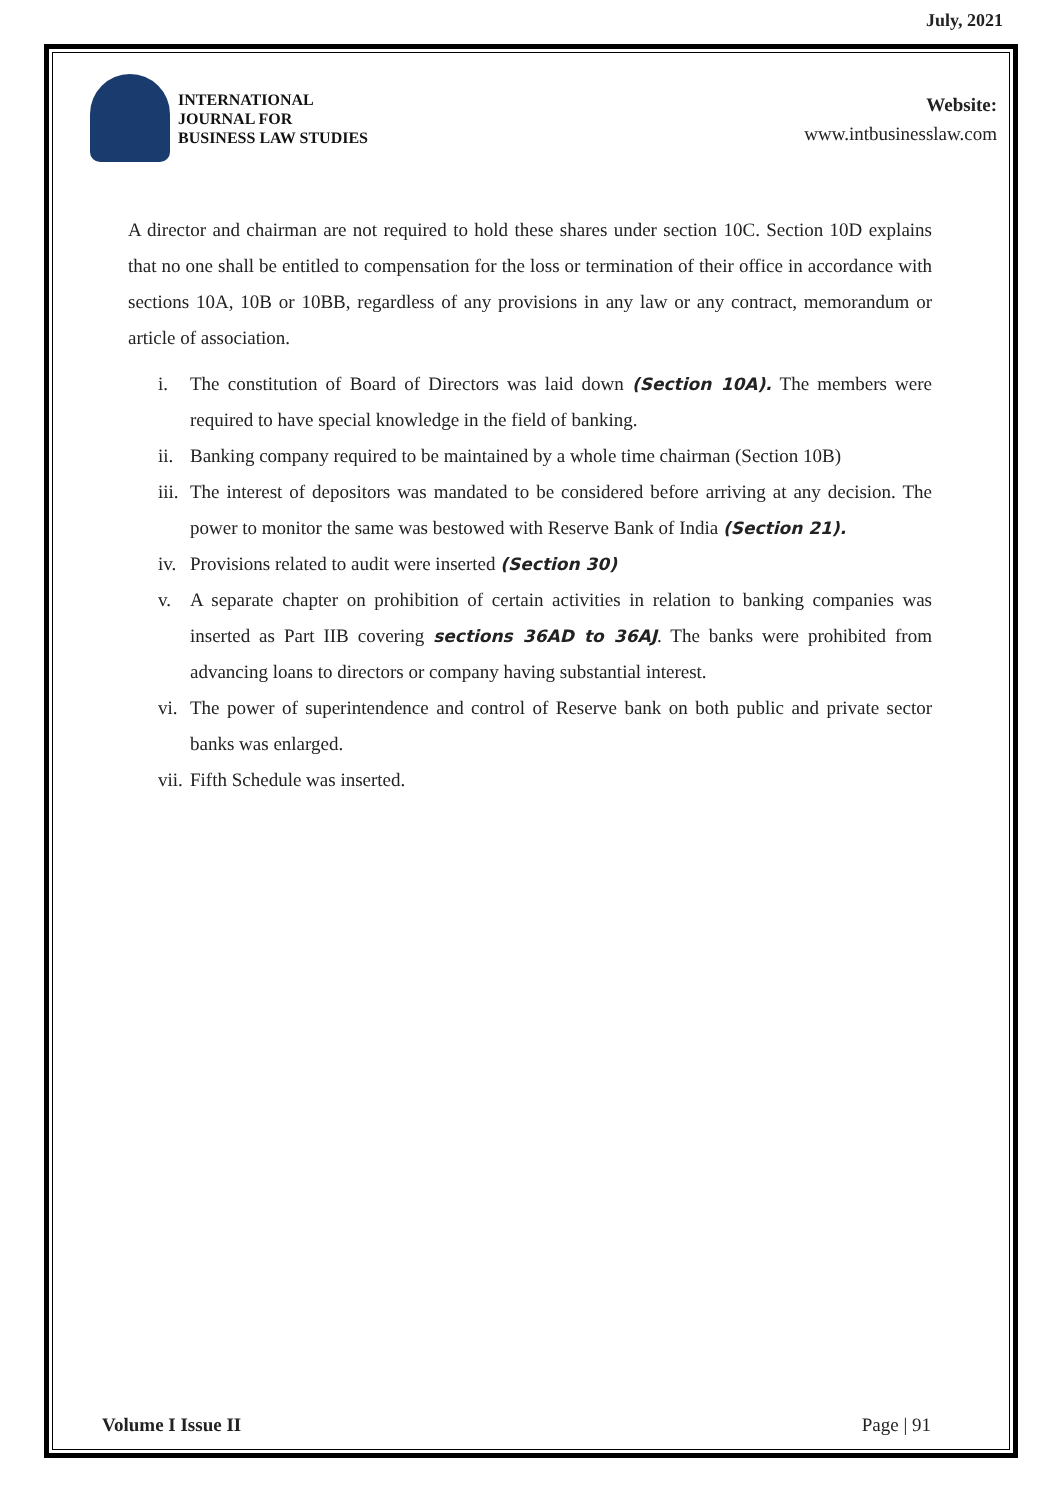July, 2021
INTERNATIONAL
JOURNAL FOR
BUSINESS LAW STUDIES
Website:
www.intbusinesslaw.com
A director and chairman are not required to hold these shares under section 10C. Section 10D explains that no one shall be entitled to compensation for the loss or termination of their office in accordance with sections 10A, 10B or 10BB, regardless of any provisions in any law or any contract, memorandum or article of association.
i. The constitution of Board of Directors was laid down (Section 10A). The members were required to have special knowledge in the field of banking.
ii. Banking company required to be maintained by a whole time chairman (Section 10B)
iii. The interest of depositors was mandated to be considered before arriving at any decision. The power to monitor the same was bestowed with Reserve Bank of India (Section 21).
iv. Provisions related to audit were inserted (Section 30)
v. A separate chapter on prohibition of certain activities in relation to banking companies was inserted as Part IIB covering sections 36AD to 36AJ. The banks were prohibited from advancing loans to directors or company having substantial interest.
vi. The power of superintendence and control of Reserve bank on both public and private sector banks was enlarged.
vii. Fifth Schedule was inserted.
Volume I Issue II Page | 91